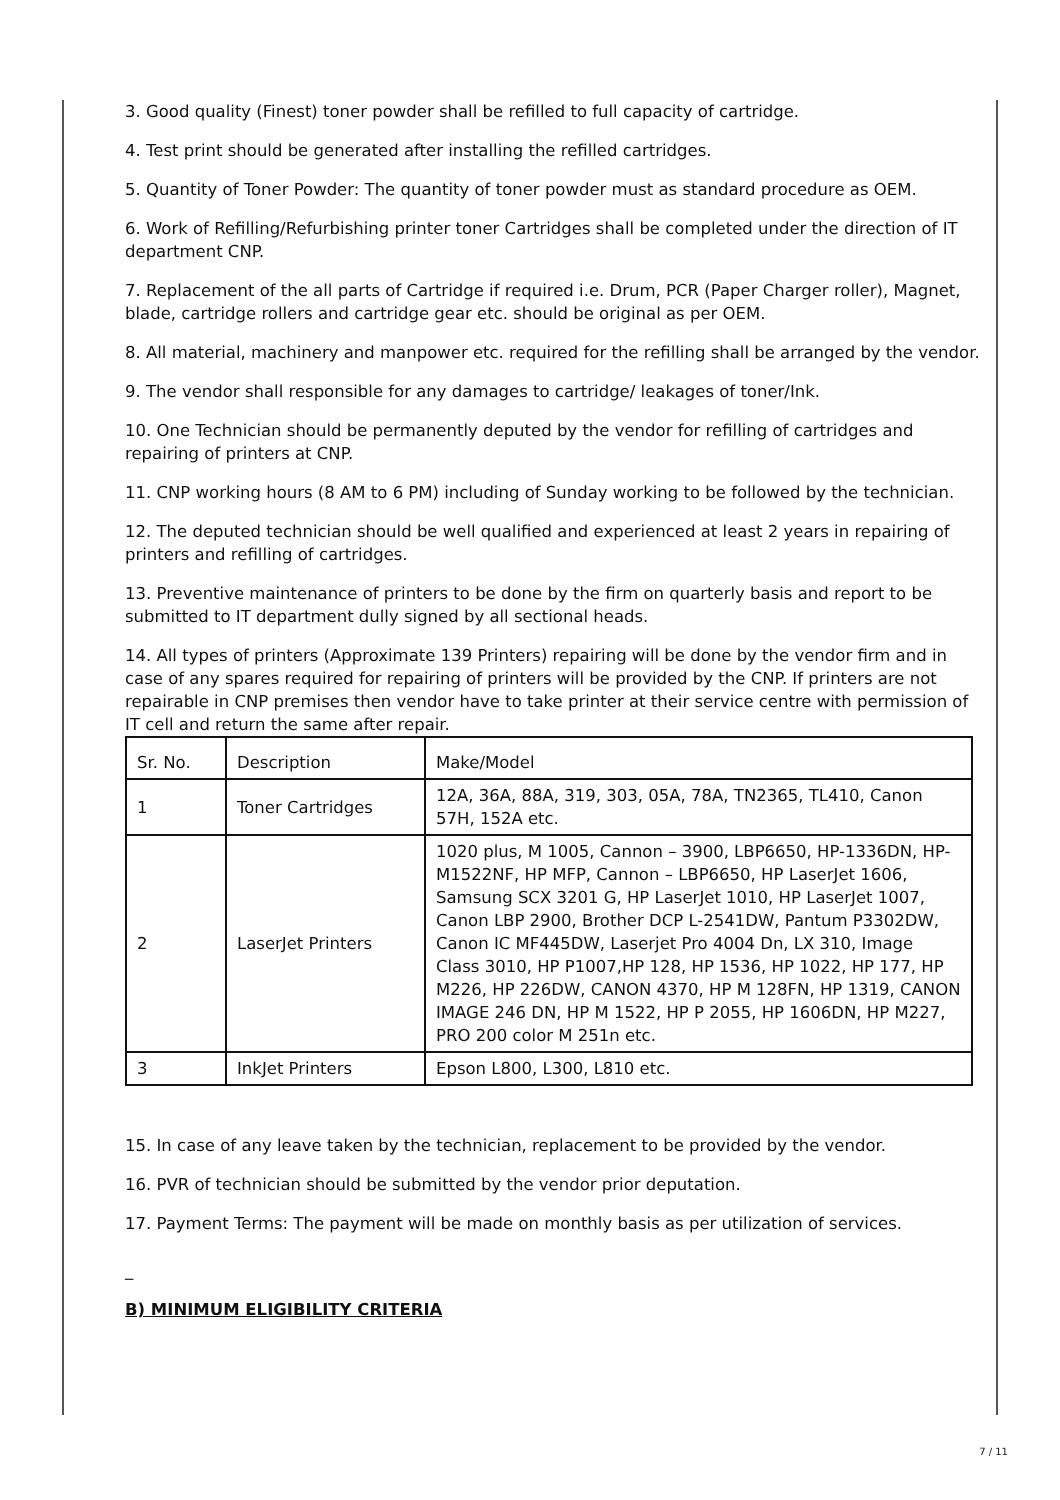3. Good quality (Finest) toner powder shall be refilled to full capacity of cartridge.
4. Test print should be generated after installing the refilled cartridges.
5. Quantity of Toner Powder: The quantity of toner powder must as standard procedure as OEM.
6. Work of Refilling/Refurbishing printer toner Cartridges shall be completed under the direction of IT department CNP.
7. Replacement of the all parts of Cartridge if required i.e. Drum, PCR (Paper Charger roller), Magnet, blade, cartridge rollers and cartridge gear etc. should be original as per OEM.
8. All material, machinery and manpower etc. required for the refilling shall be arranged by the vendor.
9. The vendor shall responsible for any damages to cartridge/ leakages of toner/Ink.
10. One Technician should be permanently deputed by the vendor for refilling of cartridges and repairing of printers at CNP.
11. CNP working hours (8 AM to 6 PM) including of Sunday working to be followed by the technician.
12. The deputed technician should be well qualified and experienced at least 2 years in repairing of printers and refilling of cartridges.
13. Preventive maintenance of printers to be done by the firm on quarterly basis and report to be submitted to IT department dully signed by all sectional heads.
14. All types of printers (Approximate 139 Printers) repairing will be done by the vendor firm and in case of any spares required for repairing of printers will be provided by the CNP. If printers are not repairable in CNP premises then vendor have to take printer at their service centre with permission of IT cell and return the same after repair.
| Sr. No. | Description | Make/Model |
| 1 | Toner Cartridges | 12A, 36A, 88A, 319, 303, 05A, 78A, TN2365, TL410, Canon 57H, 152A etc. |
| 2 | LaserJet Printers | 1020 plus, M 1005, Cannon – 3900, LBP6650, HP-1336DN, HP-M1522NF, HP MFP, Cannon – LBP6650, HP LaserJet 1606, Samsung SCX 3201 G, HP LaserJet 1010, HP LaserJet 1007, Canon LBP 2900, Brother DCP L-2541DW, Pantum P3302DW, Canon IC MF445DW, Laserjet Pro 4004 Dn, LX 310, Image Class 3010, HP P1007,HP 128, HP 1536, HP 1022, HP 177, HP M226, HP 226DW, CANON 4370, HP M 128FN, HP 1319, CANON IMAGE 246 DN, HP M 1522, HP P 2055, HP 1606DN, HP M227, PRO 200 color M 251n etc. |
| 3 | InkJet Printers | Epson L800, L300, L810 etc. |
15. In case of any leave taken by the technician, replacement to be provided by the vendor.
16. PVR of technician should be submitted by the vendor prior deputation.
17. Payment Terms: The payment will be made on monthly basis as per utilization of services.
_
B) MINIMUM ELIGIBILITY CRITERIA
7 / 11